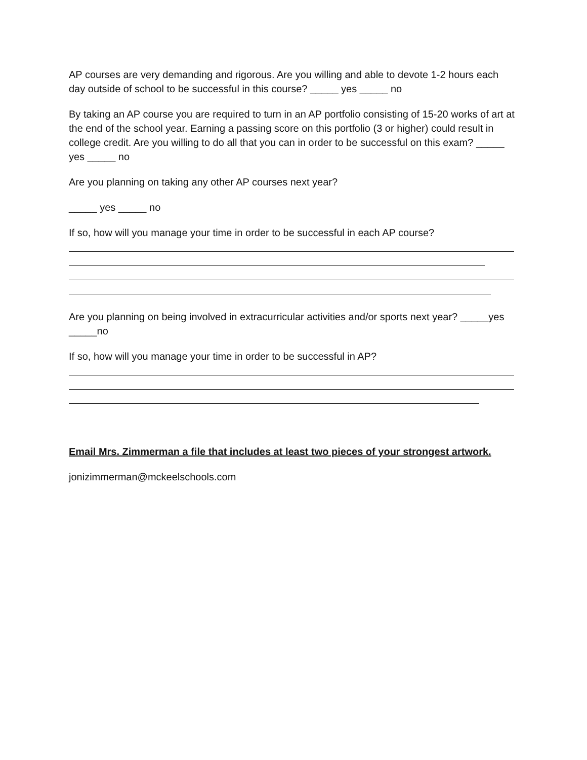AP courses are very demanding and rigorous. Are you willing and able to devote 1-2 hours each day outside of school to be successful in this course? _____ yes _____ no
By taking an AP course you are required to turn in an AP portfolio consisting of 15-20 works of art at the end of the school year. Earning a passing score on this portfolio (3 or higher) could result in college credit. Are you willing to do all that you can in order to be successful on this exam? _____ yes _____ no
Are you planning on taking any other AP courses next year?
_____ yes _____ no
If so, how will you manage your time in order to be successful in each AP course?
Are you planning on being involved in extracurricular activities and/or sports next year? _____yes _____no
If so, how will you manage your time in order to be successful in AP?
Email Mrs. Zimmerman a file that includes at least two pieces of your strongest artwork.
jonizimmerman@mckeelschools.com